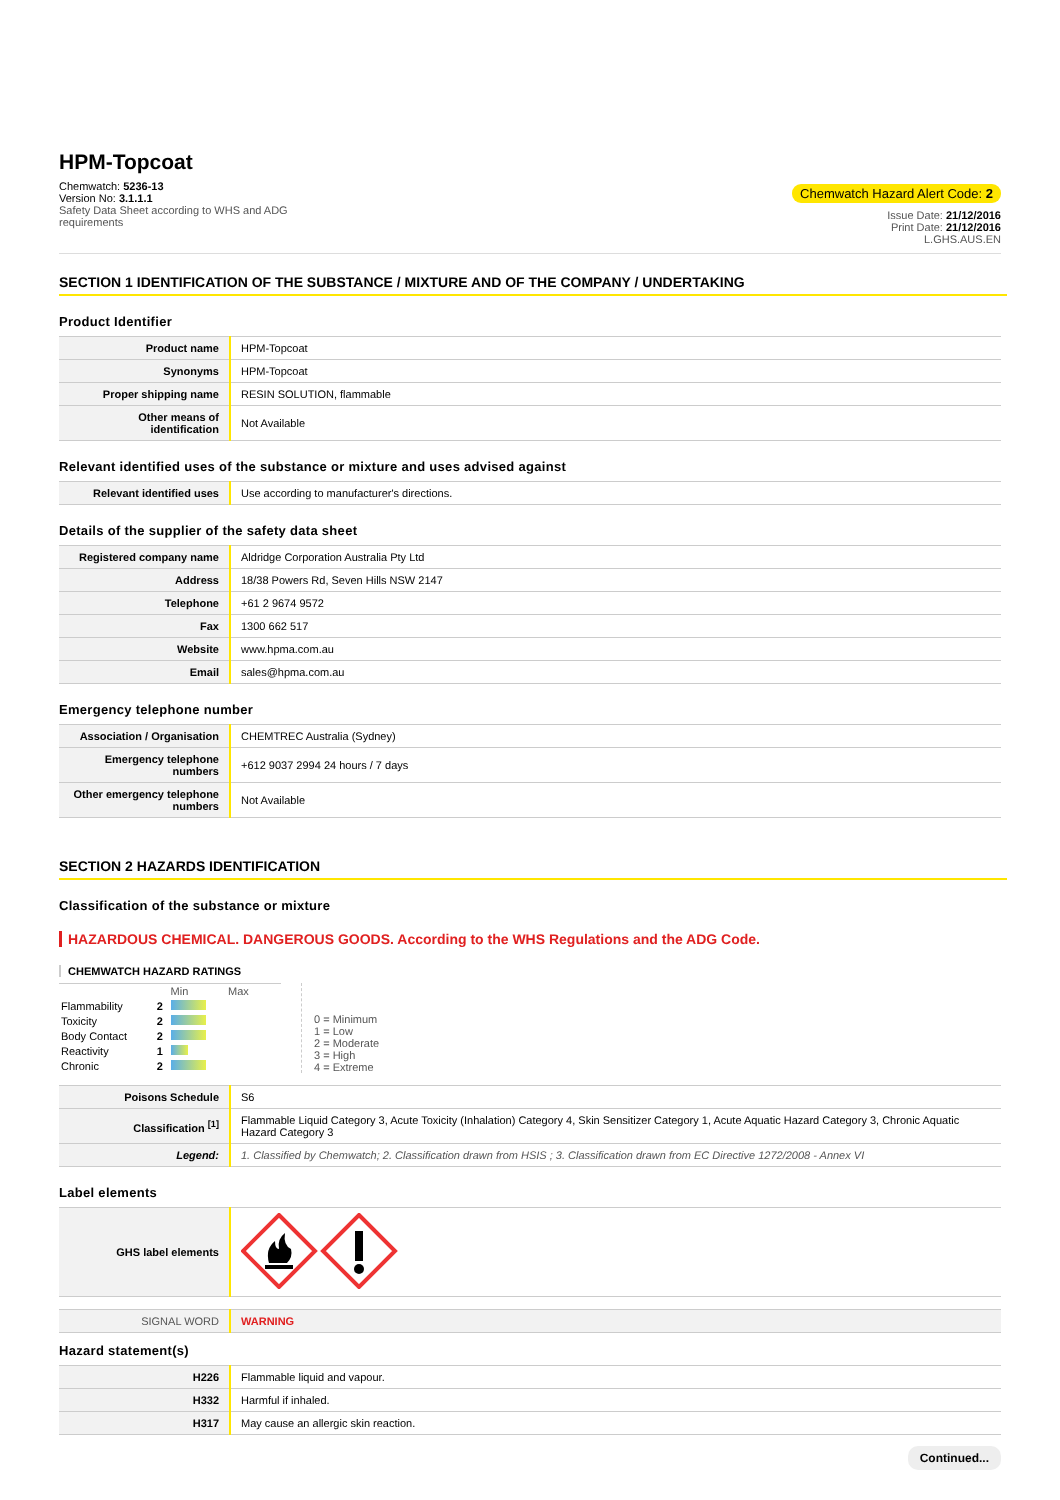HPM-Topcoat
Chemwatch: 5236-13
Version No: 3.1.1.1
Safety Data Sheet according to WHS and ADG
requirements
Chemwatch Hazard Alert Code: 2
Issue Date: 21/12/2016
Print Date: 21/12/2016
L.GHS.AUS.EN
SECTION 1 IDENTIFICATION OF THE SUBSTANCE / MIXTURE AND OF THE COMPANY / UNDERTAKING
Product Identifier
| Product name | HPM-Topcoat |
| Synonyms | HPM-Topcoat |
| Proper shipping name | RESIN SOLUTION, flammable |
| Other means of identification | Not Available |
Relevant identified uses of the substance or mixture and uses advised against
| Relevant identified uses | Use according to manufacturer's directions. |
Details of the supplier of the safety data sheet
| Registered company name | Aldridge Corporation Australia Pty Ltd |
| Address | 18/38 Powers Rd, Seven Hills NSW 2147 |
| Telephone | +61 2 9674 9572 |
| Fax | 1300 662 517 |
| Website | www.hpma.com.au |
| Email | sales@hpma.com.au |
Emergency telephone number
| Association / Organisation | CHEMTREC Australia (Sydney) |
| Emergency telephone numbers | +612 9037 2994 24 hours / 7 days |
| Other emergency telephone numbers | Not Available |
SECTION 2 HAZARDS IDENTIFICATION
Classification of the substance or mixture
HAZARDOUS CHEMICAL. DANGEROUS GOODS. According to the WHS Regulations and the ADG Code.
CHEMWATCH HAZARD RATINGS
| | | Min Max |
| Flammability | 2 | |
| Toxicity | 2 | |
| Body Contact | 2 | |
| Reactivity | 1 | |
| Chronic | 2 | |
0 = Minimum
1 = Low
2 = Moderate
3 = High
4 = Extreme
| Poisons Schedule | S6 |
| Classification <sup>[1]</sup> | Flammable Liquid Category 3, Acute Toxicity (Inhalation) Category 4, Skin Sensitizer Category 1, Acute Aquatic Hazard Category 3, Chronic Aquatic Hazard Category 3 |
| Legend: | 1. Classified by Chemwatch; 2. Classification drawn from HSIS ; 3. Classification drawn from EC Directive 1272/2008 - Annex VI |
Label elements
| GHS label elements | |
| SIGNAL WORD | WARNING |
Hazard statement(s)
| H226 | Flammable liquid and vapour. |
| H332 | Harmful if inhaled. |
| H317 | May cause an allergic skin reaction. |
Continued...